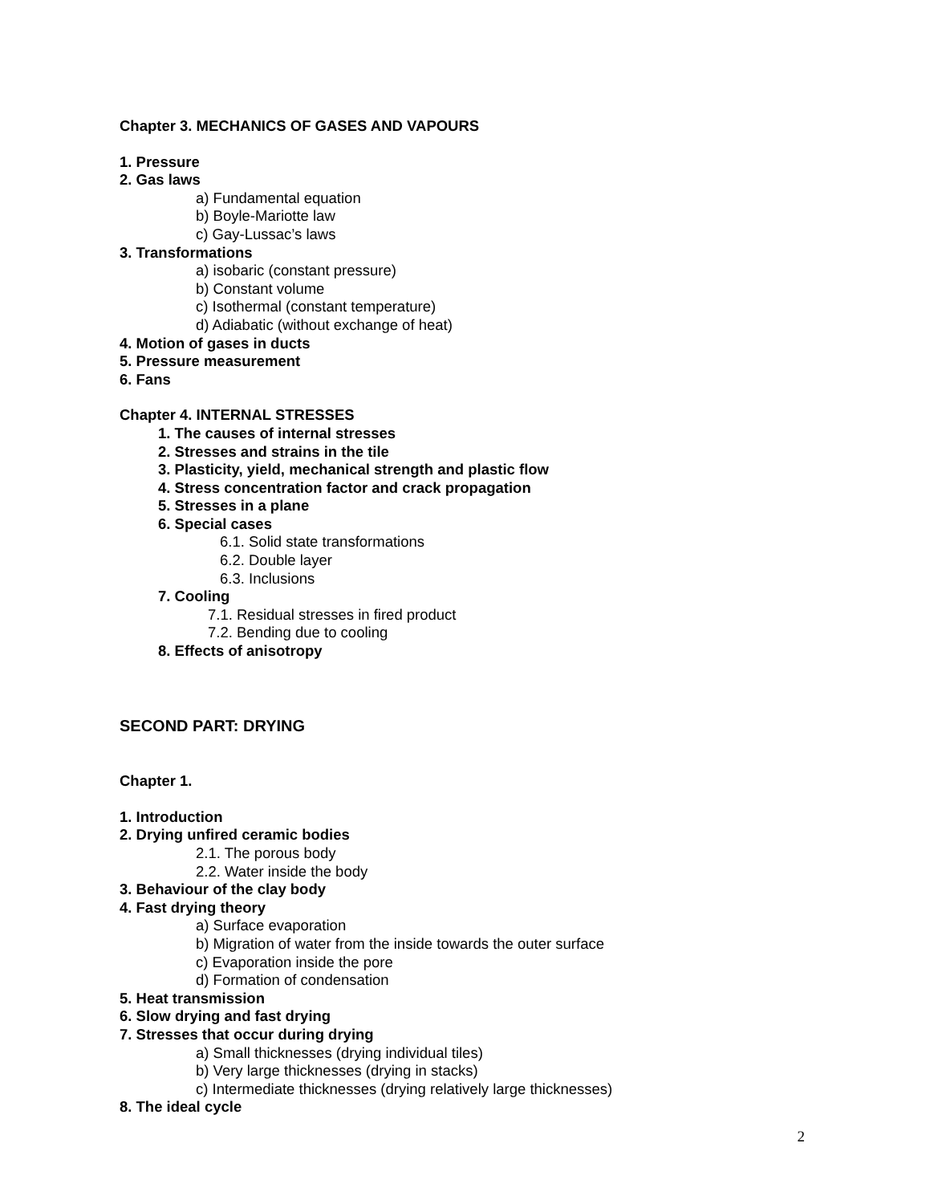Chapter 3. MECHANICS OF GASES AND VAPOURS
1. Pressure
2. Gas laws
a) Fundamental equation
b) Boyle-Mariotte law
c) Gay-Lussac’s laws
3. Transformations
a) isobaric (constant pressure)
b) Constant volume
c) Isothermal (constant temperature)
d) Adiabatic (without exchange of heat)
4. Motion of gases in ducts
5. Pressure measurement
6. Fans
Chapter 4. INTERNAL STRESSES
1. The causes of internal stresses
2. Stresses and strains in the tile
3. Plasticity, yield, mechanical strength and plastic flow
4. Stress concentration factor and crack propagation
5. Stresses in a plane
6. Special cases
6.1. Solid state transformations
6.2. Double layer
6.3. Inclusions
7. Cooling
7.1. Residual stresses in fired product
7.2. Bending due to cooling
8. Effects of anisotropy
SECOND PART: DRYING
Chapter 1.
1. Introduction
2. Drying unfired ceramic bodies
2.1. The porous body
2.2. Water inside the body
3. Behaviour of the clay body
4. Fast drying theory
a) Surface evaporation
b) Migration of water from the inside towards the outer surface
c) Evaporation inside the pore
d) Formation of condensation
5. Heat transmission
6. Slow drying and fast drying
7. Stresses that occur during drying
a) Small thicknesses (drying individual tiles)
b) Very large thicknesses (drying in stacks)
c) Intermediate thicknesses (drying relatively large thicknesses)
8. The ideal cycle
2